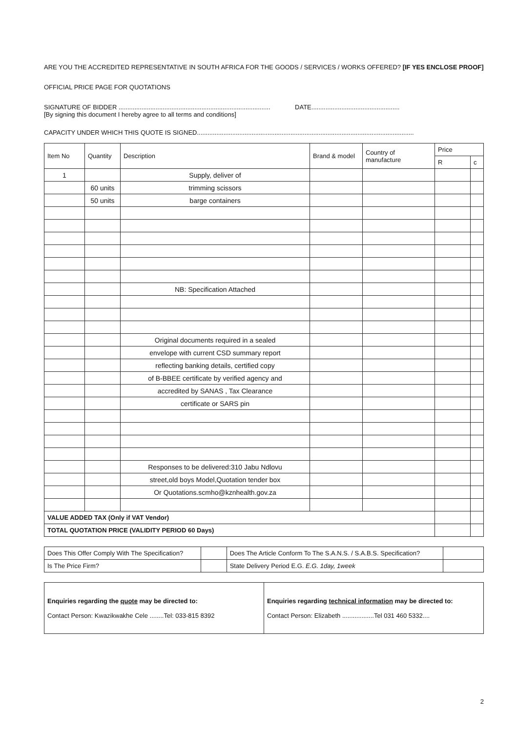ARE YOU THE ACCREDITED REPRESENTATIVE IN SOUTH AFRICA FOR THE GOODS / SERVICES / WORKS OFFERED? [IF YES ENCLOSE PROOF]
OFFICIAL PRICE PAGE FOR QUOTATIONS
SIGNATURE OF BIDDER ...................................................................................... DATE..................................................
[By signing this document I hereby agree to all terms and conditions]
CAPACITY UNDER WHICH THIS QUOTE IS SIGNED...........................................................................................................................
| Item No | Quantity | Description | Brand & model | Country of manufacture | Price | |
| --- | --- | --- | --- | --- | --- | --- |
| | | | | | R | c |
| 1 | | Supply, deliver of | | | | |
| | 60 units | trimming scissors | | | | |
| | 50 units | barge containers | | | | |
| | | NB: Specification Attached | | | | |
| | | Original documents required in a sealed | | | | |
| | | envelope with current CSD summary report | | | | |
| | | reflecting banking details, certified copy | | | | |
| | | of B-BBEE certificate by verified agency and | | | | |
| | | accredited by SANAS , Tax Clearance | | | | |
| | | certificate or SARS pin | | | | |
| | | Responses to be delivered:310 Jabu Ndlovu | | | | |
| | | street,old boys Model,Quotation tender box | | | | |
| | | Or Quotations.scmho@kznhealth.gov.za | | | | |
| VALUE ADDED TAX (Only if VAT Vendor) | | | | | | |
| TOTAL QUOTATION PRICE (VALIDITY PERIOD 60 Days) | | | | | | |
| Does This Offer Comply With The Specification? | | Does The Article Conform To The S.A.N.S. / S.A.B.S. Specification? | |
| Is The Price Firm? | | State Delivery Period E.G. E.G. 1day, 1week | |
| Enquiries regarding the quote may be directed to: Contact Person: Kwazikwakhe Cele ........Tel: 033-815 8392 | Enquiries regarding technical information may be directed to: Contact Person: Elizabeth ..................Tel 031 460 5332.... |
2